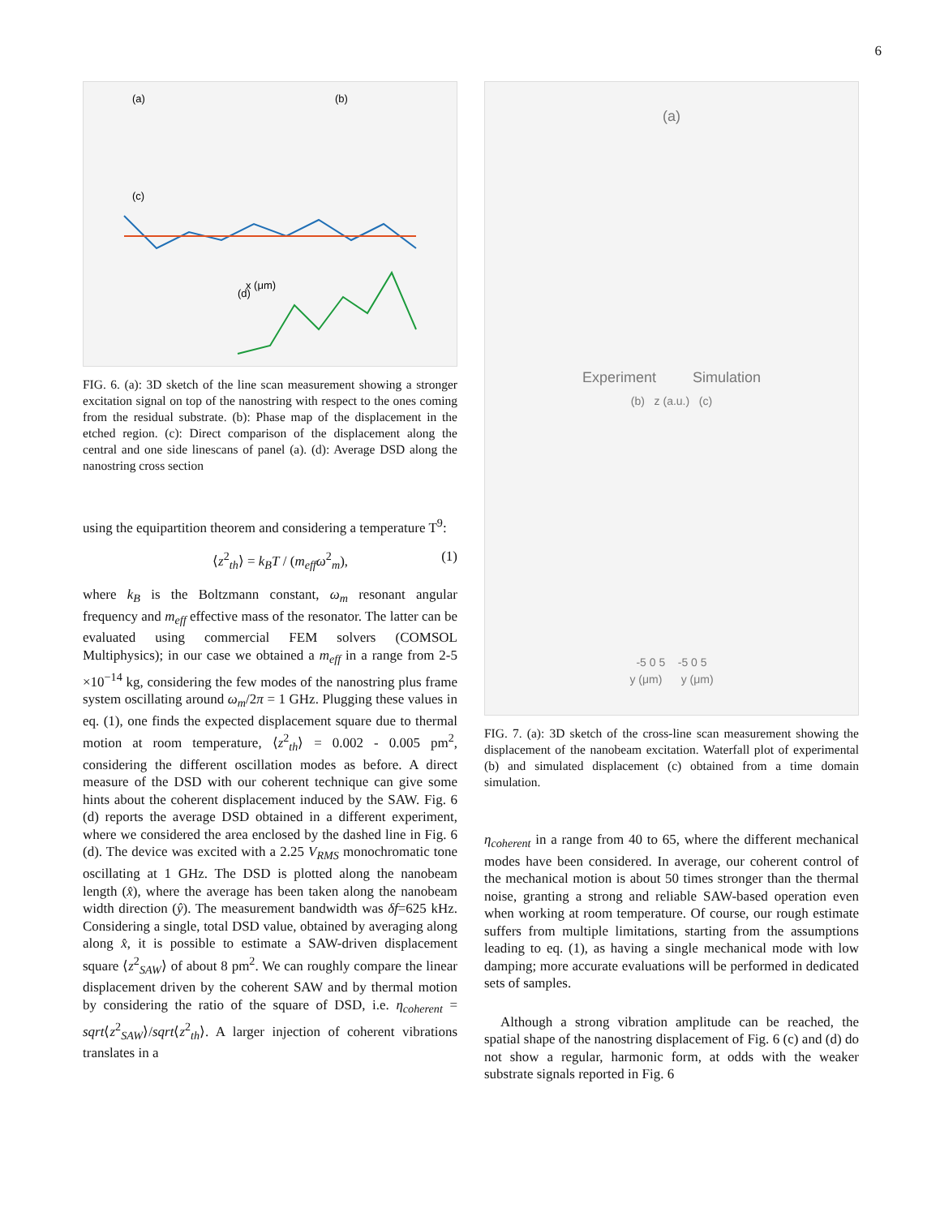6
(a)
(b)
(c)
(d)
x (μm)
FIG. 6. (a): 3D sketch of the line scan measurement showing a stronger excitation signal on top of the nanostring with respect to the ones coming from the residual substrate. (b): Phase map of the displacement in the etched region. (c): Direct comparison of the displacement along the central and one side linescans of panel (a). (d): Average DSD along the nanostring cross section
using the equipartition theorem and considering a temperature T<sup>9</sup>:
⟨z<sup>2</sup><sub>th</sub>⟩ = k<sub>B</sub>T / (m<sub>eff</sub>ω<sup>2</sup><sub>m</sub>), (1)
where k<sub>B</sub> is the Boltzmann constant, ω<sub>m</sub> resonant angular frequency and m<sub>eff</sub> effective mass of the resonator. The latter can be evaluated using commercial FEM solvers (COMSOL Multiphysics); in our case we obtained a m<sub>eff</sub> in a range from 2-5 ×10<sup>−14</sup> kg, considering the few modes of the nanostring plus frame system oscillating around ω<sub>m</sub>/2π = 1 GHz. Plugging these values in eq. (1), one finds the expected displacement square due to thermal motion at room temperature, ⟨z<sup>2</sup><sub>th</sub>⟩ = 0.002 - 0.005 pm<sup>2</sup>, considering the different oscillation modes as before. A direct measure of the DSD with our coherent technique can give some hints about the coherent displacement induced by the SAW. Fig. 6 (d) reports the average DSD obtained in a different experiment, where we considered the area enclosed by the dashed line in Fig. 6 (d). The device was excited with a 2.25 V<sub>RMS</sub> monochromatic tone oscillating at 1 GHz. The DSD is plotted along the nanobeam length (x̂), where the average has been taken along the nanobeam width direction (ŷ). The measurement bandwidth was δf=625 kHz. Considering a single, total DSD value, obtained by averaging along along x̂, it is possible to estimate a SAW-driven displacement square ⟨z<sup>2</sup><sub>SAW</sub>⟩ of about 8 pm<sup>2</sup>. We can roughly compare the linear displacement driven by the coherent SAW and by thermal motion by considering the ratio of the square of DSD, i.e. η<sub>coherent</sub> = sqrt⟨z<sup>2</sup><sub>SAW</sub>⟩/sqrt⟨z<sup>2</sup><sub>th</sub>⟩. A larger injection of coherent vibrations translates in a
(a)
Experiment Simulation
(b) z (a.u.) (c)
-5 0 5 -5 0 5
y (μm) y (μm)
FIG. 7. (a): 3D sketch of the cross-line scan measurement showing the displacement of the nanobeam excitation. Waterfall plot of experimental (b) and simulated displacement (c) obtained from a time domain simulation.
η<sub>coherent</sub> in a range from 40 to 65, where the different mechanical modes have been considered. In average, our coherent control of the mechanical motion is about 50 times stronger than the thermal noise, granting a strong and reliable SAW-based operation even when working at room temperature. Of course, our rough estimate suffers from multiple limitations, starting from the assumptions leading to eq. (1), as having a single mechanical mode with low damping; more accurate evaluations will be performed in dedicated sets of samples.
Although a strong vibration amplitude can be reached, the spatial shape of the nanostring displacement of Fig. 6 (c) and (d) do not show a regular, harmonic form, at odds with the weaker substrate signals reported in Fig. 6